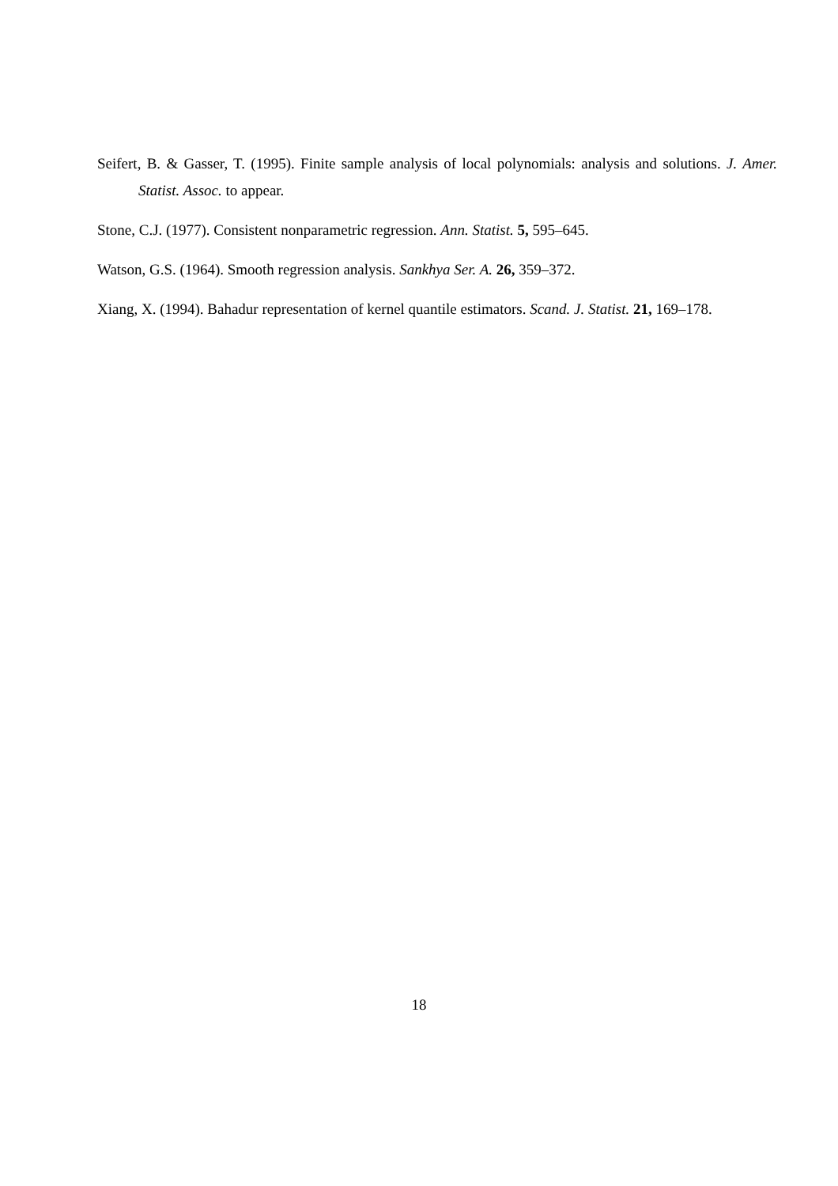Seifert, B. & Gasser, T. (1995). Finite sample analysis of local polynomials: analysis and solutions. J. Amer. Statist. Assoc. to appear.
Stone, C.J. (1977). Consistent nonparametric regression. Ann. Statist. 5, 595–645.
Watson, G.S. (1964). Smooth regression analysis. Sankhya Ser. A. 26, 359–372.
Xiang, X. (1994). Bahadur representation of kernel quantile estimators. Scand. J. Statist. 21, 169–178.
18